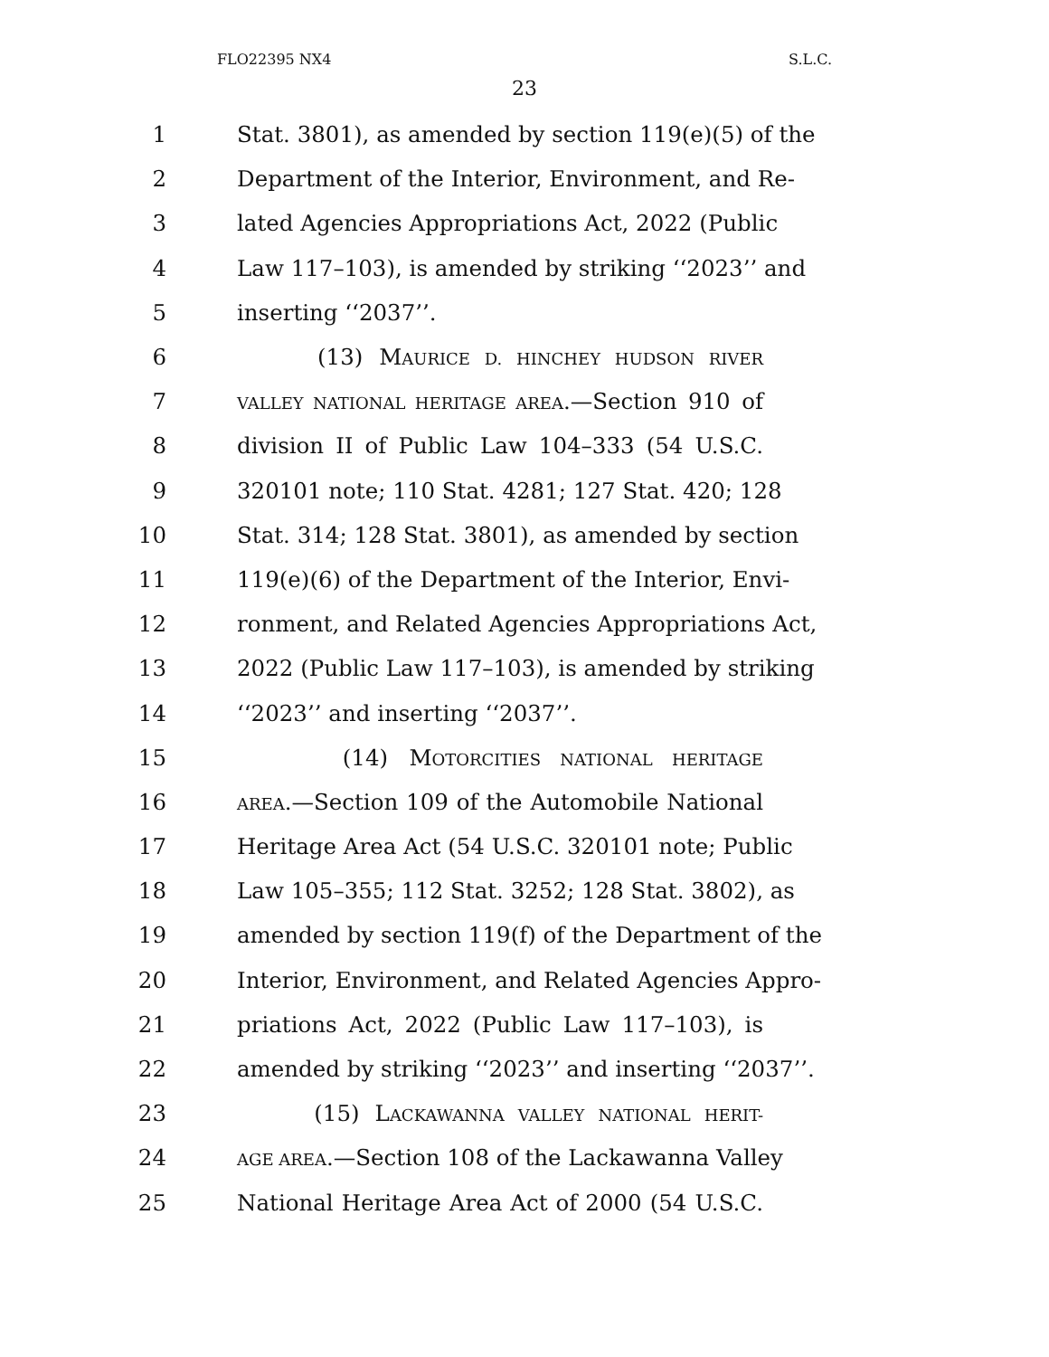FLO22395 NX4 S.L.C.
23
1 Stat. 3801), as amended by section 119(e)(5) of the
2 Department of the Interior, Environment, and Re-
3 lated Agencies Appropriations Act, 2022 (Public
4 Law 117–103), is amended by striking ‘‘2023’’ and
5 inserting ‘‘2037’’.
6 (13) MAURICE D. HINCHEY HUDSON RIVER
7 VALLEY NATIONAL HERITAGE AREA.—Section 910 of
8 division II of Public Law 104–333 (54 U.S.C.
9 320101 note; 110 Stat. 4281; 127 Stat. 420; 128
10 Stat. 314; 128 Stat. 3801), as amended by section
11 119(e)(6) of the Department of the Interior, Envi-
12 ronment, and Related Agencies Appropriations Act,
13 2022 (Public Law 117–103), is amended by striking
14 ‘‘2023’’ and inserting ‘‘2037’’.
15 (14) MOTORCITIES NATIONAL HERITAGE
16 AREA.—Section 109 of the Automobile National
17 Heritage Area Act (54 U.S.C. 320101 note; Public
18 Law 105–355; 112 Stat. 3252; 128 Stat. 3802), as
19 amended by section 119(f) of the Department of the
20 Interior, Environment, and Related Agencies Appro-
21 priations Act, 2022 (Public Law 117–103), is
22 amended by striking ‘‘2023’’ and inserting ‘‘2037’’.
23 (15) LACKAWANNA VALLEY NATIONAL HERIT-
24 AGE AREA.—Section 108 of the Lackawanna Valley
25 National Heritage Area Act of 2000 (54 U.S.C.